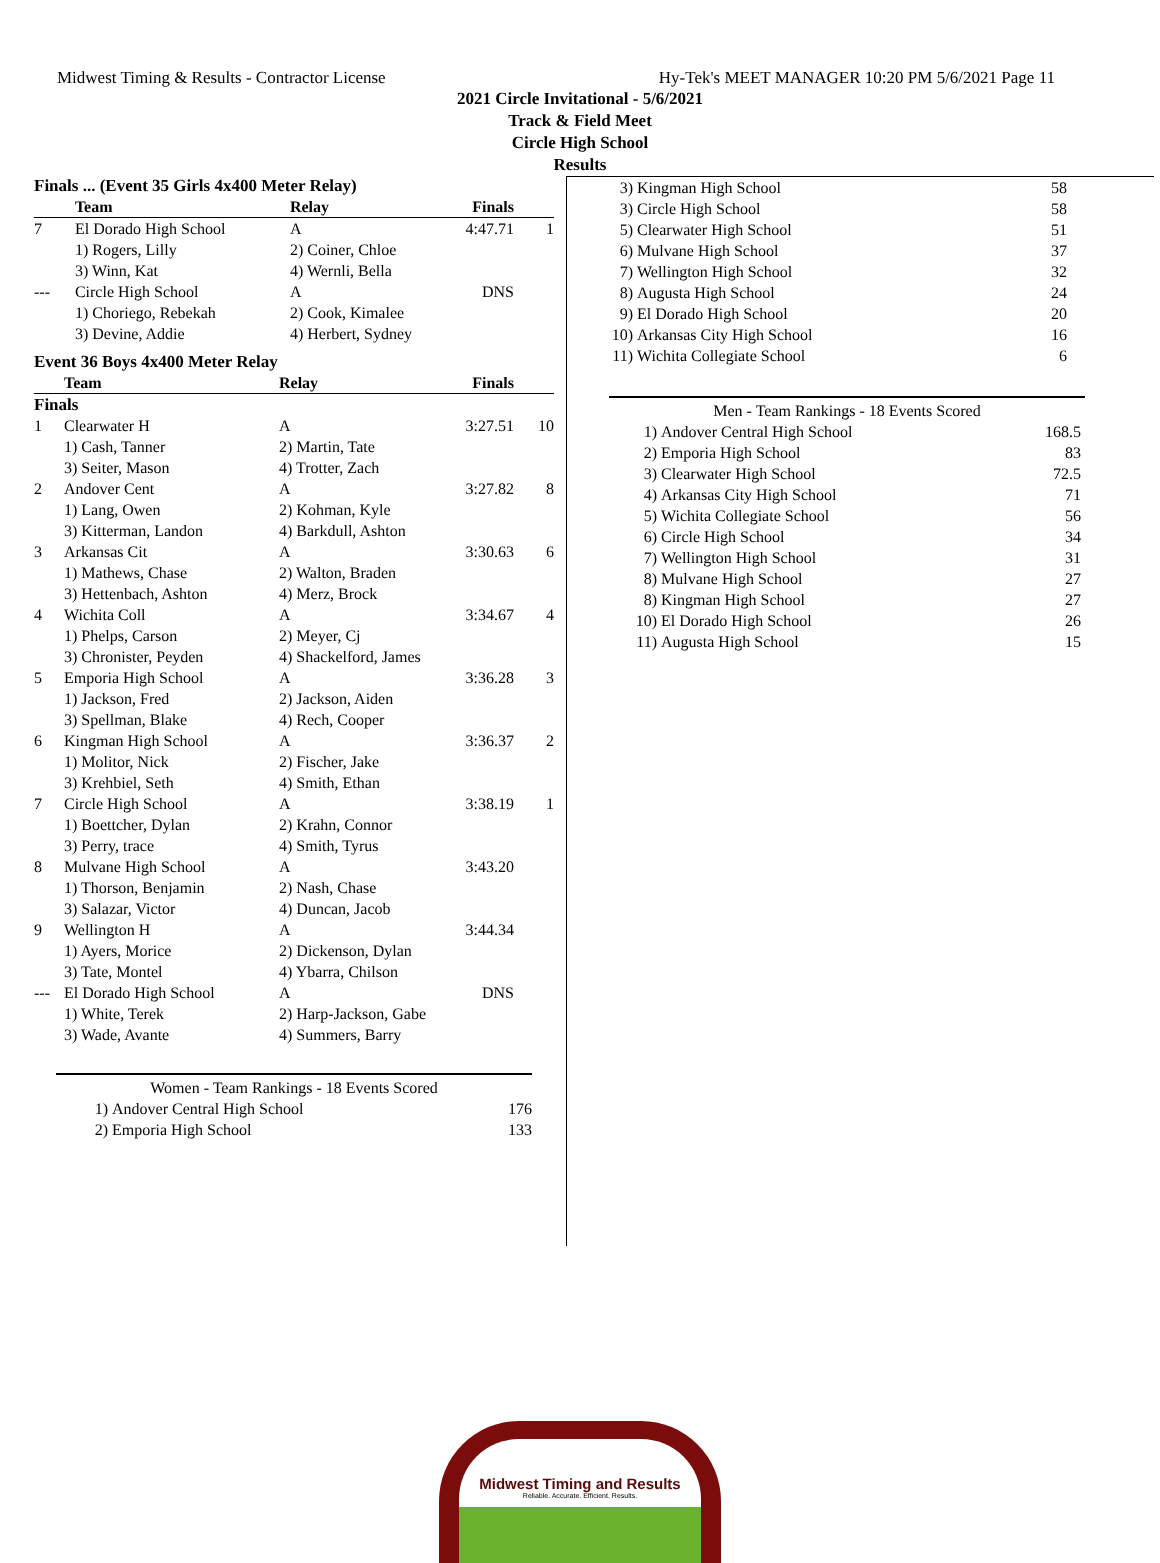Midwest Timing & Results - Contractor License Hy-Tek's MEET MANAGER 10:20 PM 5/6/2021 Page 11
2021 Circle Invitational - 5/6/2021
Track & Field Meet
Circle High School
Results
Finals ... (Event 35 Girls 4x400 Meter Relay)
| | Team | Relay | Finals | |
| --- | --- | --- | --- | --- |
| 7 | El Dorado High School | A | 4:47.71 | 1 |
| | 1) Rogers, Lilly | 2) Coiner, Chloe | | |
| | 3) Winn, Kat | 4) Wernli, Bella | | |
| --- | Circle High School | A | DNS | |
| | 1) Choriego, Rebekah | 2) Cook, Kimalee | | |
| | 3) Devine, Addie | 4) Herbert, Sydney | | |
Event 36 Boys 4x400 Meter Relay
| | Team | Relay | Finals | |
| --- | --- | --- | --- | --- |
| Finals | | | | |
| 1 | Clearwater H | A | 3:27.51 | 10 |
| | 1) Cash, Tanner | 2) Martin, Tate | | |
| | 3) Seiter, Mason | 4) Trotter, Zach | | |
| 2 | Andover Cent | A | 3:27.82 | 8 |
| | 1) Lang, Owen | 2) Kohman, Kyle | | |
| | 3) Kitterman, Landon | 4) Barkdull, Ashton | | |
| 3 | Arkansas Cit | A | 3:30.63 | 6 |
| | 1) Mathews, Chase | 2) Walton, Braden | | |
| | 3) Hettenbach, Ashton | 4) Merz, Brock | | |
| 4 | Wichita Coll | A | 3:34.67 | 4 |
| | 1) Phelps, Carson | 2) Meyer, Cj | | |
| | 3) Chronister, Peyden | 4) Shackelford, James | | |
| 5 | Emporia High School | A | 3:36.28 | 3 |
| | 1) Jackson, Fred | 2) Jackson, Aiden | | |
| | 3) Spellman, Blake | 4) Rech, Cooper | | |
| 6 | Kingman High School | A | 3:36.37 | 2 |
| | 1) Molitor, Nick | 2) Fischer, Jake | | |
| | 3) Krehbiel, Seth | 4) Smith, Ethan | | |
| 7 | Circle High School | A | 3:38.19 | 1 |
| | 1) Boettcher, Dylan | 2) Krahn, Connor | | |
| | 3) Perry, trace | 4) Smith, Tyrus | | |
| 8 | Mulvane High School | A | 3:43.20 | |
| | 1) Thorson, Benjamin | 2) Nash, Chase | | |
| | 3) Salazar, Victor | 4) Duncan, Jacob | | |
| 9 | Wellington H | A | 3:44.34 | |
| | 1) Ayers, Morice | 2) Dickenson, Dylan | | |
| | 3) Tate, Montel | 4) Ybarra, Chilson | | |
| --- | El Dorado High School | A | DNS | |
| | 1) White, Terek | 2) Harp-Jackson, Gabe | | |
| | 3) Wade, Avante | 4) Summers, Barry | | |
| Women - Team Rankings - 18 Events Scored | | |
| 1) | Andover Central High School | 176 |
| 2) | Emporia High School | 133 |
| 3) | Kingman High School | 58 |
| 3) | Circle High School | 58 |
| 5) | Clearwater High School | 51 |
| 6) | Mulvane High School | 37 |
| 7) | Wellington High School | 32 |
| 8) | Augusta High School | 24 |
| 9) | El Dorado High School | 20 |
| 10) | Arkansas City High School | 16 |
| 11) | Wichita Collegiate School | 6 |
| Men - Team Rankings - 18 Events Scored | | |
| 1) | Andover Central High School | 168.5 |
| 2) | Emporia High School | 83 |
| 3) | Clearwater High School | 72.5 |
| 4) | Arkansas City High School | 71 |
| 5) | Wichita Collegiate School | 56 |
| 6) | Circle High School | 34 |
| 7) | Wellington High School | 31 |
| 8) | Mulvane High School | 27 |
| 8) | Kingman High School | 27 |
| 10) | El Dorado High School | 26 |
| 11) | Augusta High School | 15 |
Midwest Timing and Results
Reliable. Accurate. Efficient. Results.